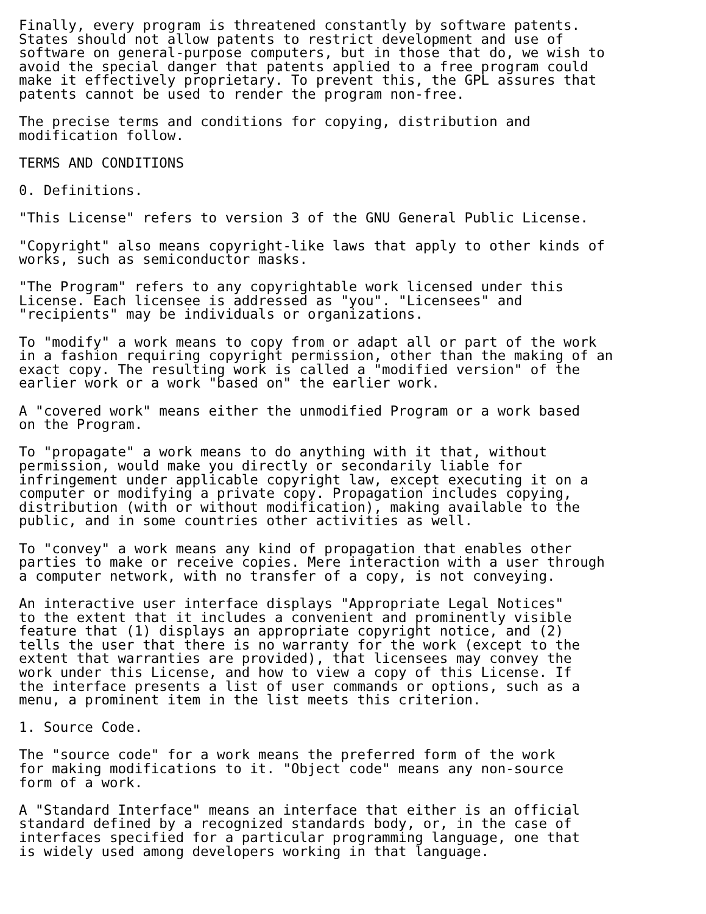Finally, every program is threatened constantly by software patents.
States should not allow patents to restrict development and use of
software on general-purpose computers, but in those that do, we wish to
avoid the special danger that patents applied to a free program could
make it effectively proprietary. To prevent this, the GPL assures that
patents cannot be used to render the program non-free.

The precise terms and conditions for copying, distribution and
modification follow.

TERMS AND CONDITIONS

0. Definitions.

"This License" refers to version 3 of the GNU General Public License.

"Copyright" also means copyright-like laws that apply to other kinds of
works, such as semiconductor masks.

"The Program" refers to any copyrightable work licensed under this
License. Each licensee is addressed as "you". "Licensees" and
"recipients" may be individuals or organizations.

To "modify" a work means to copy from or adapt all or part of the work
in a fashion requiring copyright permission, other than the making of an
exact copy. The resulting work is called a "modified version" of the
earlier work or a work "based on" the earlier work.

A "covered work" means either the unmodified Program or a work based
on the Program.

To "propagate" a work means to do anything with it that, without
permission, would make you directly or secondarily liable for
infringement under applicable copyright law, except executing it on a
computer or modifying a private copy. Propagation includes copying,
distribution (with or without modification), making available to the
public, and in some countries other activities as well.

To "convey" a work means any kind of propagation that enables other
parties to make or receive copies. Mere interaction with a user through
a computer network, with no transfer of a copy, is not conveying.

An interactive user interface displays "Appropriate Legal Notices"
to the extent that it includes a convenient and prominently visible
feature that (1) displays an appropriate copyright notice, and (2)
tells the user that there is no warranty for the work (except to the
extent that warranties are provided), that licensees may convey the
work under this License, and how to view a copy of this License. If
the interface presents a list of user commands or options, such as a
menu, a prominent item in the list meets this criterion.

1. Source Code.

The "source code" for a work means the preferred form of the work
for making modifications to it. "Object code" means any non-source
form of a work.

A "Standard Interface" means an interface that either is an official
standard defined by a recognized standards body, or, in the case of
interfaces specified for a particular programming language, one that
is widely used among developers working in that language.